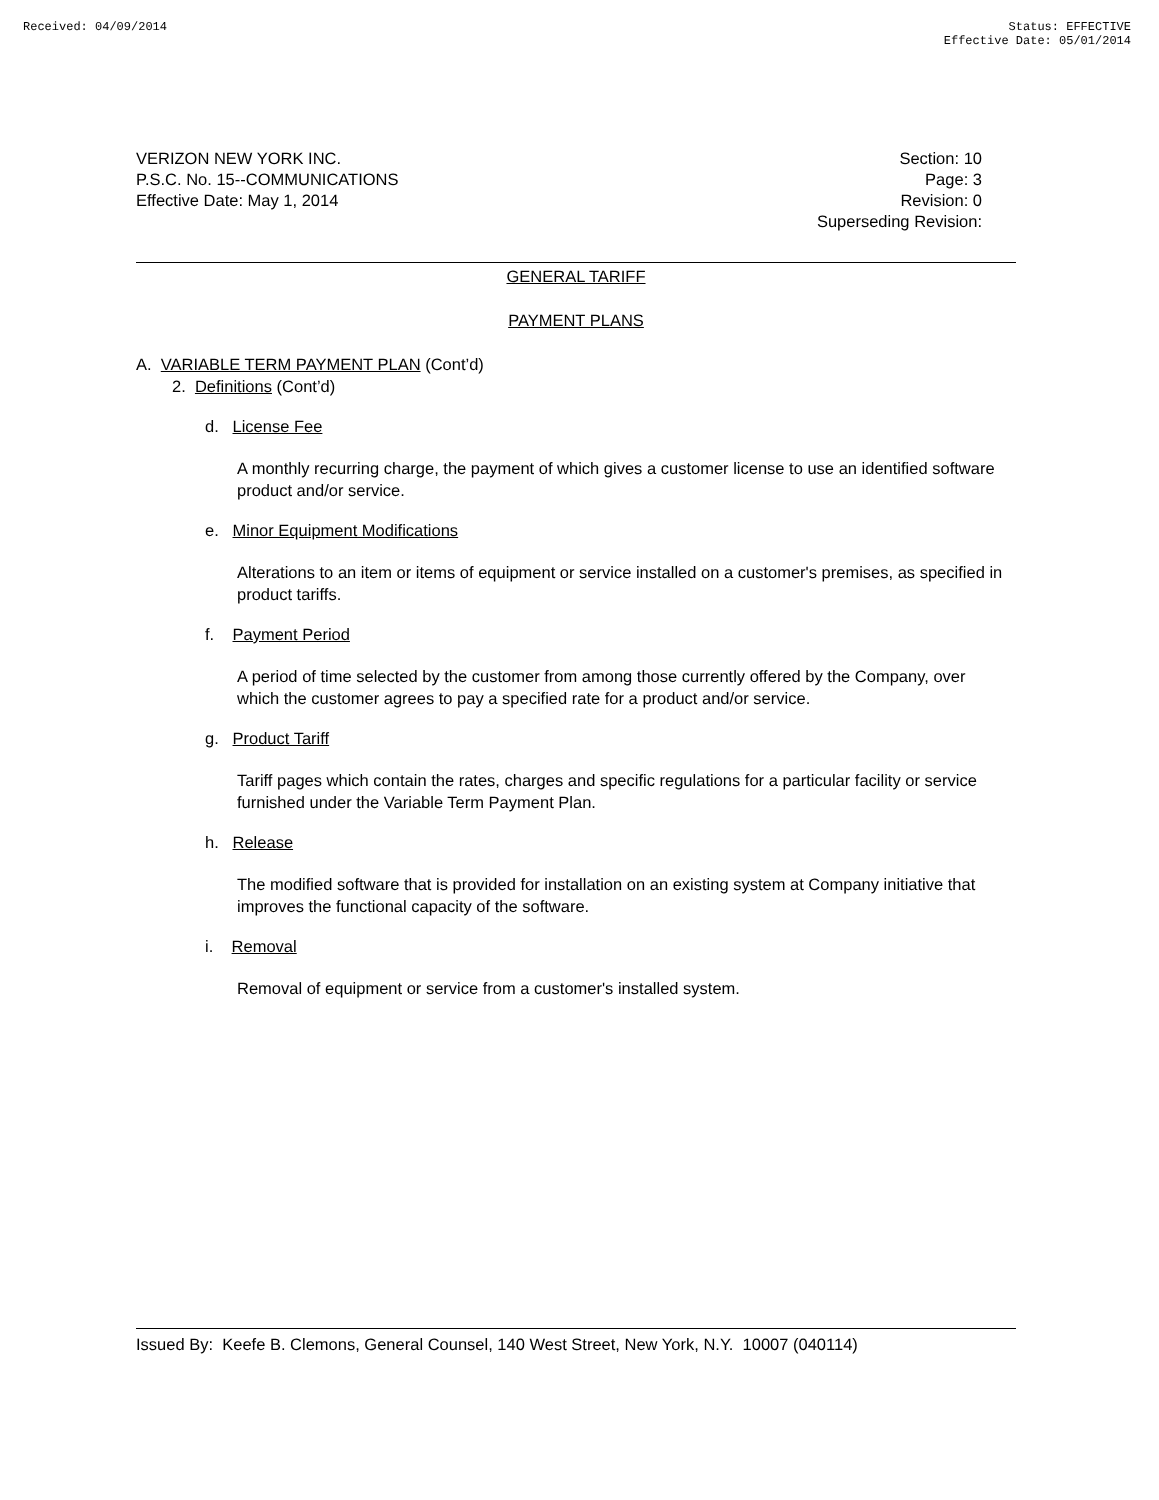Received: 04/09/2014 Status: EFFECTIVE
Effective Date: 05/01/2014
VERIZON NEW YORK INC.
P.S.C. No. 15--COMMUNICATIONS
Effective Date: May 1, 2014
Section: 10
Page: 3
Revision: 0
Superseding Revision:
GENERAL TARIFF
PAYMENT PLANS
A. VARIABLE TERM PAYMENT PLAN (Cont’d)
2. Definitions (Cont’d)
d. License Fee
A monthly recurring charge, the payment of which gives a customer license to use an identified software product and/or service.
e. Minor Equipment Modifications
Alterations to an item or items of equipment or service installed on a customer's premises, as specified in product tariffs.
f. Payment Period
A period of time selected by the customer from among those currently offered by the Company, over which the customer agrees to pay a specified rate for a product and/or service.
g. Product Tariff
Tariff pages which contain the rates, charges and specific regulations for a particular facility or service furnished under the Variable Term Payment Plan.
h. Release
The modified software that is provided for installation on an existing system at Company initiative that improves the functional capacity of the software.
i. Removal
Removal of equipment or service from a customer's installed system.
Issued By: Keefe B. Clemons, General Counsel, 140 West Street, New York, N.Y. 10007 (040114)